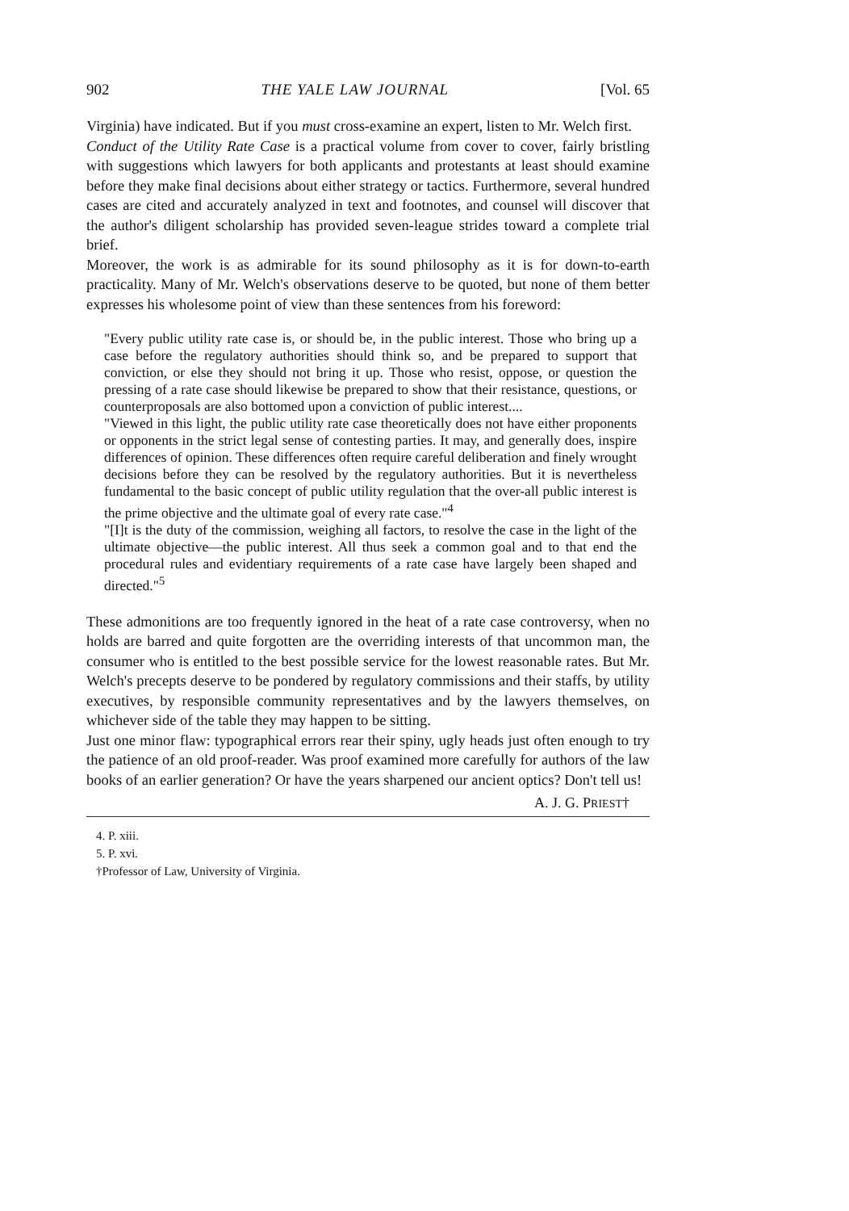902 THE YALE LAW JOURNAL [Vol. 65
Virginia) have indicated. But if you must cross-examine an expert, listen to Mr. Welch first.
Conduct of the Utility Rate Case is a practical volume from cover to cover, fairly bristling with suggestions which lawyers for both applicants and protestants at least should examine before they make final decisions about either strategy or tactics. Furthermore, several hundred cases are cited and accurately analyzed in text and footnotes, and counsel will discover that the author's diligent scholarship has provided seven-league strides toward a complete trial brief.
Moreover, the work is as admirable for its sound philosophy as it is for down-to-earth practicality. Many of Mr. Welch's observations deserve to be quoted, but none of them better expresses his wholesome point of view than these sentences from his foreword:
"Every public utility rate case is, or should be, in the public interest. Those who bring up a case before the regulatory authorities should think so, and be prepared to support that conviction, or else they should not bring it up. Those who resist, oppose, or question the pressing of a rate case should likewise be prepared to show that their resistance, questions, or counterproposals are also bottomed upon a conviction of public interest....
"Viewed in this light, the public utility rate case theoretically does not have either proponents or opponents in the strict legal sense of contesting parties. It may, and generally does, inspire differences of opinion. These differences often require careful deliberation and finely wrought decisions before they can be resolved by the regulatory authorities. But it is nevertheless fundamental to the basic concept of public utility regulation that the over-all public interest is the prime objective and the ultimate goal of every rate case."<sup>4</sup>
"[I]t is the duty of the commission, weighing all factors, to resolve the case in the light of the ultimate objective—the public interest. All thus seek a common goal and to that end the procedural rules and evidentiary requirements of a rate case have largely been shaped and directed."<sup>5</sup>
These admonitions are too frequently ignored in the heat of a rate case controversy, when no holds are barred and quite forgotten are the overriding interests of that uncommon man, the consumer who is entitled to the best possible service for the lowest reasonable rates. But Mr. Welch's precepts deserve to be pondered by regulatory commissions and their staffs, by utility executives, by responsible community representatives and by the lawyers themselves, on whichever side of the table they may happen to be sitting.
Just one minor flaw: typographical errors rear their spiny, ugly heads just often enough to try the patience of an old proof-reader. Was proof examined more carefully for authors of the law books of an earlier generation? Or have the years sharpened our ancient optics? Don't tell us!
A. J. G. PRIEST†
4. P. xiii.
5. P. xvi.
†Professor of Law, University of Virginia.